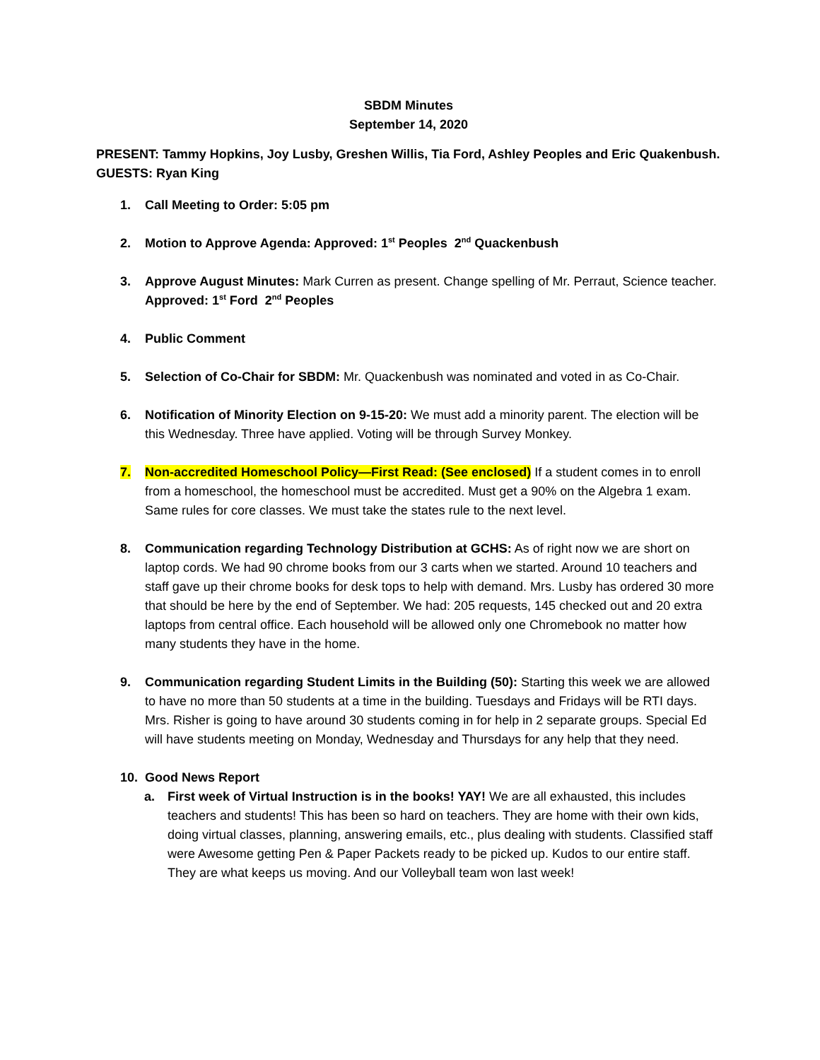SBDM Minutes
September 14, 2020
PRESENT: Tammy Hopkins, Joy Lusby, Greshen Willis, Tia Ford, Ashley Peoples and Eric Quakenbush.
GUESTS: Ryan King
1. Call Meeting to Order: 5:05 pm
2. Motion to Approve Agenda: Approved: 1<sup>st</sup> Peoples 2<sup>nd</sup> Quackenbush
3. Approve August Minutes: Mark Curren as present. Change spelling of Mr. Perraut, Science teacher.
Approved: 1<sup>st</sup> Ford 2<sup>nd</sup> Peoples
4. Public Comment
5. Selection of Co-Chair for SBDM: Mr. Quackenbush was nominated and voted in as Co-Chair.
6. Notification of Minority Election on 9-15-20: We must add a minority parent. The election will be this Wednesday. Three have applied. Voting will be through Survey Monkey.
7. Non-accredited Homeschool Policy—First Read: (See enclosed) If a student comes in to enroll from a homeschool, the homeschool must be accredited. Must get a 90% on the Algebra 1 exam. Same rules for core classes. We must take the states rule to the next level.
8. Communication regarding Technology Distribution at GCHS: As of right now we are short on laptop cords. We had 90 chrome books from our 3 carts when we started. Around 10 teachers and staff gave up their chrome books for desk tops to help with demand. Mrs. Lusby has ordered 30 more that should be here by the end of September. We had: 205 requests, 145 checked out and 20 extra laptops from central office. Each household will be allowed only one Chromebook no matter how many students they have in the home.
9. Communication regarding Student Limits in the Building (50): Starting this week we are allowed to have no more than 50 students at a time in the building. Tuesdays and Fridays will be RTI days. Mrs. Risher is going to have around 30 students coming in for help in 2 separate groups. Special Ed will have students meeting on Monday, Wednesday and Thursdays for any help that they need.
10. Good News Report
a. First week of Virtual Instruction is in the books! YAY! We are all exhausted, this includes teachers and students! This has been so hard on teachers. They are home with their own kids, doing virtual classes, planning, answering emails, etc., plus dealing with students. Classified staff were Awesome getting Pen & Paper Packets ready to be picked up. Kudos to our entire staff. They are what keeps us moving. And our Volleyball team won last week!